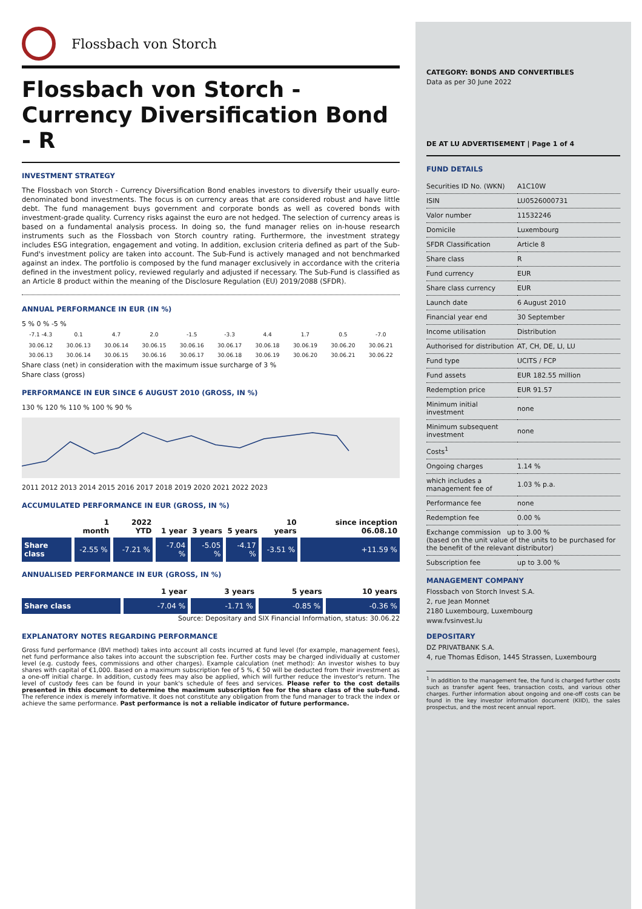Flossbach von Storch
Flossbach von Storch - Currency Diversification Bond - R
INVESTMENT STRATEGY
The Flossbach von Storch - Currency Diversification Bond enables investors to diversify their usually euro-denominated bond investments. The focus is on currency areas that are considered robust and have little debt. The fund management buys government and corporate bonds as well as covered bonds with investment-grade quality. Currency risks against the euro are not hedged. The selection of currency areas is based on a fundamental analysis process. In doing so, the fund manager relies on in-house research instruments such as the Flossbach von Storch country rating. Furthermore, the investment strategy includes ESG integration, engagement and voting. In addition, exclusion criteria defined as part of the Sub-Fund's investment policy are taken into account. The Sub-Fund is actively managed and not benchmarked against an index. The portfolio is composed by the fund manager exclusively in accordance with the criteria defined in the investment policy, reviewed regularly and adjusted if necessary. The Sub-Fund is classified as an Article 8 product within the meaning of the Disclosure Regulation (EU) 2019/2088 (SFDR).
ANNUAL PERFORMANCE IN EUR (IN %)
5 % 0 % -5 %
| -7.1 -4.3 | 0.1 | 4.7 | 2.0 | -1.5 | -3.3 | 4.4 | 1.7 | 0.5 | -7.0 |
| 30.06.12 30.06.13 | 30.06.13 30.06.14 | 30.06.14 30.06.15 | 30.06.15 30.06.16 | 30.06.16 30.06.17 | 30.06.17 30.06.18 | 30.06.18 30.06.19 | 30.06.19 30.06.20 | 30.06.20 30.06.21 | 30.06.21 30.06.22 |
Share class (net) in consideration with the maximum issue surcharge of 3 %
Share class (gross)
PERFORMANCE IN EUR SINCE 6 AUGUST 2010 (GROSS, IN %)
130 % 120 % 110 % 100 % 90 %
2011 2012 2013 2014 2015 2016 2017 2018 2019 2020 2021 2022 2023
ACCUMULATED PERFORMANCE IN EUR (GROSS, IN %)
| | 1 month | 2022 YTD | 1 year | 3 years | 5 years | 10 years | since inception 06.08.10 |
| --- | --- | --- | --- | --- | --- | --- | --- |
| Share class | -2.55 % | -7.21 % | -7.04 % | -5.05 % | -4.17 % | -3.51 % | +11.59 % |
ANNUALISED PERFORMANCE IN EUR (GROSS, IN %)
| | 1 year | 3 years | 5 years | 10 years |
| --- | --- | --- | --- | --- |
| Share class | -7.04 % | -1.71 % | -0.85 % | -0.36 % |
Source: Depositary and SIX Financial Information, status: 30.06.22
EXPLANATORY NOTES REGARDING PERFORMANCE
Gross fund performance (BVI method) takes into account all costs incurred at fund level (for example, management fees), net fund performance also takes into account the subscription fee. Further costs may be charged individually at customer level (e.g. custody fees, commissions and other charges). Example calculation (net method): An investor wishes to buy shares with capital of €1,000. Based on a maximum subscription fee of 5 %, € 50 will be deducted from their investment as a one-off initial charge. In addition, custody fees may also be applied, which will further reduce the investor's return. The level of custody fees can be found in your bank's schedule of fees and services. Please refer to the cost details presented in this document to determine the maximum subscription fee for the share class of the sub-fund. The reference index is merely informative. It does not constitute any obligation from the fund manager to track the index or achieve the same performance. Past performance is not a reliable indicator of future performance.
CATEGORY: BONDS AND CONVERTIBLES
Data as per 30 June 2022
DE AT LU ADVERTISEMENT | Page 1 of 4
FUND DETAILS
| Securities ID No. (WKN) | A1C10W |
| ISIN | LU0526000731 |
| Valor number | 11532246 |
| Domicile | Luxembourg |
| SFDR Classification | Article 8 |
| Share class | R |
| Fund currency | EUR |
| Share class currency | EUR |
| Launch date | 6 August 2010 |
| Financial year end | 30 September |
| Income utilisation | Distribution |
| Authorised for distribution | AT, CH, DE, LI, LU |
| Fund type | UCITS / FCP |
| Fund assets | EUR 182.55 million |
| Redemption price | EUR 91.57 |
| Minimum initial investment | none |
| Minimum subsequent investment | none |
| Costs<sup>1</sup> | |
| Ongoing charges | 1.14 % |
| which includes a management fee of | 1.03 % p.a. |
| Performance fee | none |
| Redemption fee | 0.00 % |
| Exchange commission up to 3.00 % (based on the unit value of the units to be purchased for the benefit of the relevant distributor) | |
| Subscription fee | up to 3.00 % |
MANAGEMENT COMPANY
Flossbach von Storch Invest S.A.
2, rue Jean Monnet
2180 Luxembourg, Luxembourg
www.fvsinvest.lu
DEPOSITARY
DZ PRIVATBANK S.A.
4, rue Thomas Edison, 1445 Strassen, Luxembourg
<sup>1</sup> In addition to the management fee, the fund is charged further costs such as transfer agent fees, transaction costs, and various other charges. Further information about ongoing and one-off costs can be found in the key investor information document (KIID), the sales prospectus, and the most recent annual report.